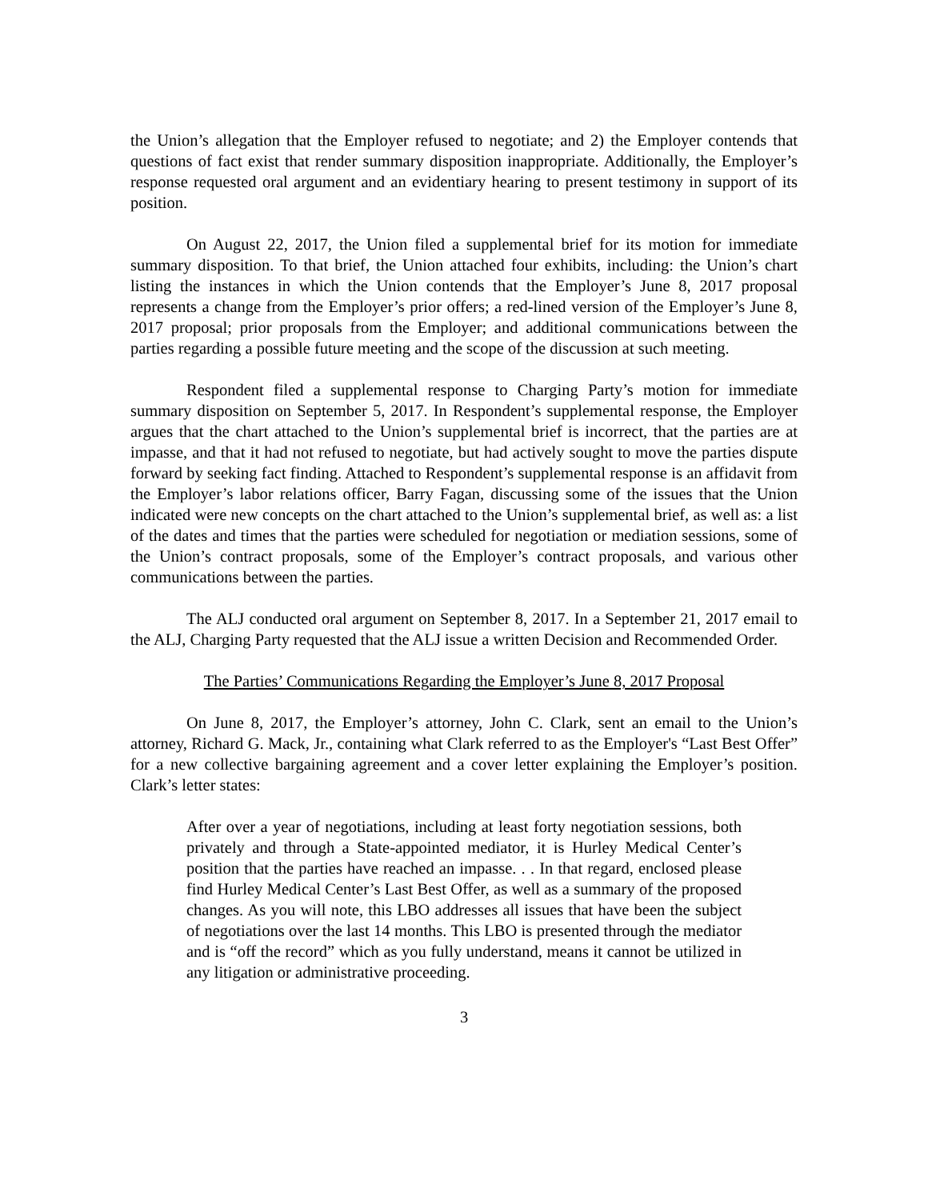the Union’s allegation that the Employer refused to negotiate; and 2) the Employer contends that questions of fact exist that render summary disposition inappropriate. Additionally, the Employer’s response requested oral argument and an evidentiary hearing to present testimony in support of its position.
On August 22, 2017, the Union filed a supplemental brief for its motion for immediate summary disposition. To that brief, the Union attached four exhibits, including: the Union’s chart listing the instances in which the Union contends that the Employer’s June 8, 2017 proposal represents a change from the Employer’s prior offers; a red-lined version of the Employer’s June 8, 2017 proposal; prior proposals from the Employer; and additional communications between the parties regarding a possible future meeting and the scope of the discussion at such meeting.
Respondent filed a supplemental response to Charging Party’s motion for immediate summary disposition on September 5, 2017. In Respondent’s supplemental response, the Employer argues that the chart attached to the Union’s supplemental brief is incorrect, that the parties are at impasse, and that it had not refused to negotiate, but had actively sought to move the parties dispute forward by seeking fact finding. Attached to Respondent’s supplemental response is an affidavit from the Employer’s labor relations officer, Barry Fagan, discussing some of the issues that the Union indicated were new concepts on the chart attached to the Union’s supplemental brief, as well as: a list of the dates and times that the parties were scheduled for negotiation or mediation sessions, some of the Union’s contract proposals, some of the Employer’s contract proposals, and various other communications between the parties.
The ALJ conducted oral argument on September 8, 2017. In a September 21, 2017 email to the ALJ, Charging Party requested that the ALJ issue a written Decision and Recommended Order.
The Parties’ Communications Regarding the Employer’s June 8, 2017 Proposal
On June 8, 2017, the Employer’s attorney, John C. Clark, sent an email to the Union’s attorney, Richard G. Mack, Jr., containing what Clark referred to as the Employer's “Last Best Offer” for a new collective bargaining agreement and a cover letter explaining the Employer’s position. Clark’s letter states:
After over a year of negotiations, including at least forty negotiation sessions, both privately and through a State-appointed mediator, it is Hurley Medical Center’s position that the parties have reached an impasse. . . In that regard, enclosed please find Hurley Medical Center’s Last Best Offer, as well as a summary of the proposed changes. As you will note, this LBO addresses all issues that have been the subject of negotiations over the last 14 months. This LBO is presented through the mediator and is “off the record” which as you fully understand, means it cannot be utilized in any litigation or administrative proceeding.
3